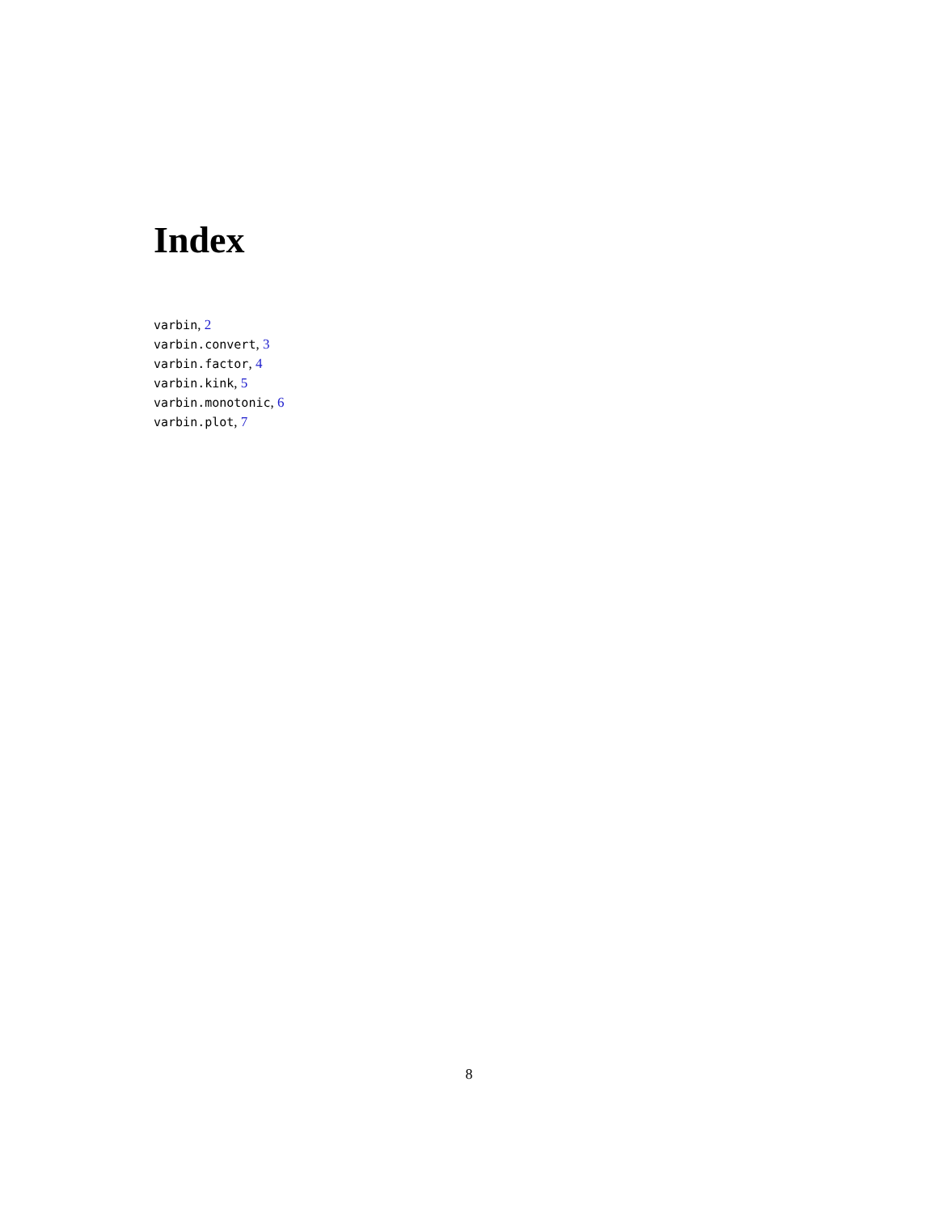Index
varbin, 2
varbin.convert, 3
varbin.factor, 4
varbin.kink, 5
varbin.monotonic, 6
varbin.plot, 7
8